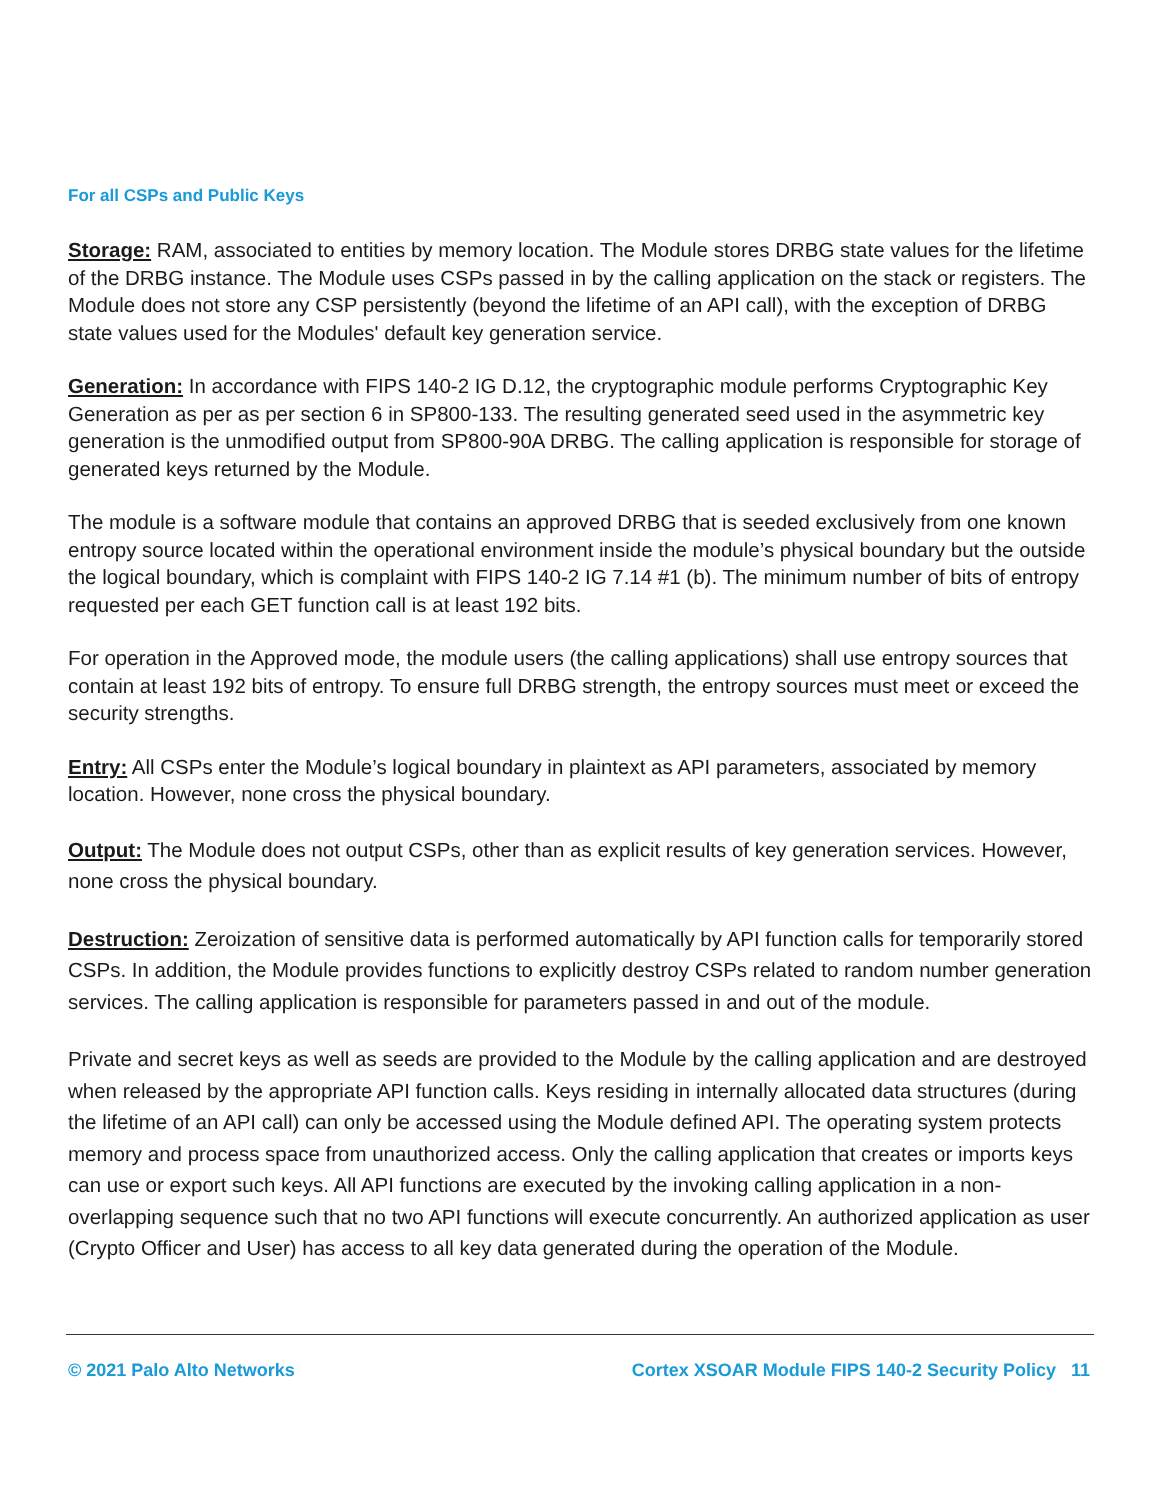For all CSPs and Public Keys
Storage: RAM, associated to entities by memory location. The Module stores DRBG state values for the lifetime of the DRBG instance. The Module uses CSPs passed in by the calling application on the stack or registers. The Module does not store any CSP persistently (beyond the lifetime of an API call), with the exception of DRBG state values used for the Modules' default key generation service.
Generation: In accordance with FIPS 140-2 IG D.12, the cryptographic module performs Cryptographic Key Generation as per as per section 6 in SP800-133. The resulting generated seed used in the asymmetric key generation is the unmodified output from SP800-90A DRBG. The calling application is responsible for storage of generated keys returned by the Module.
The module is a software module that contains an approved DRBG that is seeded exclusively from one known entropy source located within the operational environment inside the module’s physical boundary but the outside the logical boundary, which is complaint with FIPS 140-2 IG 7.14 #1 (b). The minimum number of bits of entropy requested per each GET function call is at least 192 bits.
For operation in the Approved mode, the module users (the calling applications) shall use entropy sources that contain at least 192 bits of entropy. To ensure full DRBG strength, the entropy sources must meet or exceed the security strengths.
Entry: All CSPs enter the Module’s logical boundary in plaintext as API parameters, associated by memory location. However, none cross the physical boundary.
Output: The Module does not output CSPs, other than as explicit results of key generation services. However, none cross the physical boundary.
Destruction: Zeroization of sensitive data is performed automatically by API function calls for temporarily stored CSPs. In addition, the Module provides functions to explicitly destroy CSPs related to random number generation services. The calling application is responsible for parameters passed in and out of the module.
Private and secret keys as well as seeds are provided to the Module by the calling application and are destroyed when released by the appropriate API function calls. Keys residing in internally allocated data structures (during the lifetime of an API call) can only be accessed using the Module defined API. The operating system protects memory and process space from unauthorized access. Only the calling application that creates or imports keys can use or export such keys. All API functions are executed by the invoking calling application in a non-overlapping sequence such that no two API functions will execute concurrently. An authorized application as user (Crypto Officer and User) has access to all key data generated during the operation of the Module.
© 2021 Palo Alto Networks Cortex XSOAR Module FIPS 140-2 Security Policy 11